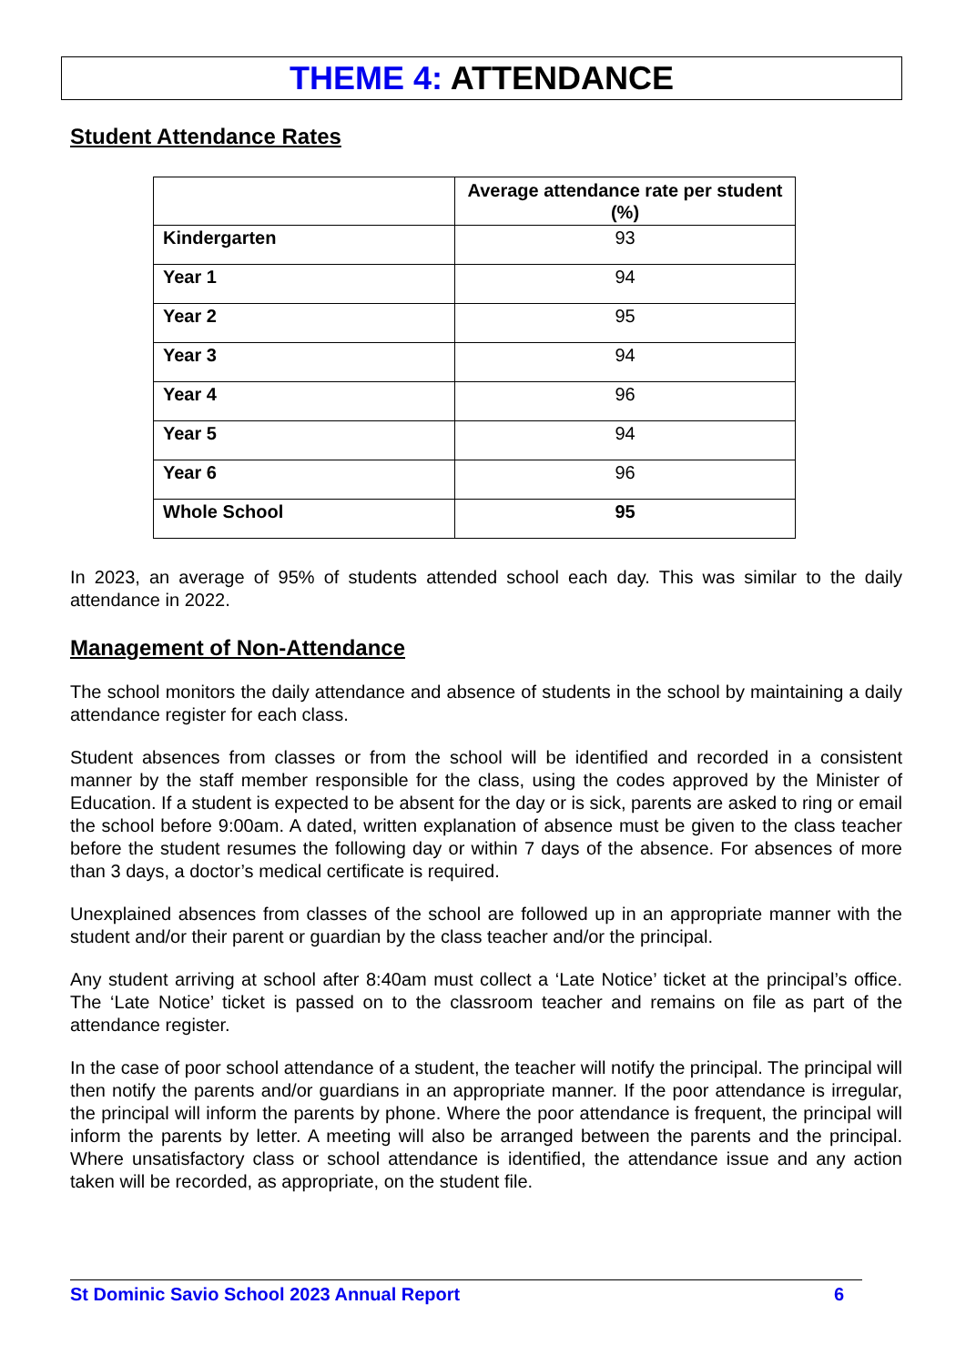THEME 4: ATTENDANCE
Student Attendance Rates
| | Average attendance rate per student (%) |
| --- | --- |
| Kindergarten | 93 |
| Year 1 | 94 |
| Year 2 | 95 |
| Year 3 | 94 |
| Year 4 | 96 |
| Year 5 | 94 |
| Year 6 | 96 |
| Whole School | 95 |
In 2023, an average of 95% of students attended school each day. This was similar to the daily attendance in 2022.
Management of Non-Attendance
The school monitors the daily attendance and absence of students in the school by maintaining a daily attendance register for each class.
Student absences from classes or from the school will be identified and recorded in a consistent manner by the staff member responsible for the class, using the codes approved by the Minister of Education. If a student is expected to be absent for the day or is sick, parents are asked to ring or email the school before 9:00am. A dated, written explanation of absence must be given to the class teacher before the student resumes the following day or within 7 days of the absence. For absences of more than 3 days, a doctor’s medical certificate is required.
Unexplained absences from classes of the school are followed up in an appropriate manner with the student and/or their parent or guardian by the class teacher and/or the principal.
Any student arriving at school after 8:40am must collect a ‘Late Notice’ ticket at the principal’s office. The ‘Late Notice’ ticket is passed on to the classroom teacher and remains on file as part of the attendance register.
In the case of poor school attendance of a student, the teacher will notify the principal. The principal will then notify the parents and/or guardians in an appropriate manner. If the poor attendance is irregular, the principal will inform the parents by phone. Where the poor attendance is frequent, the principal will inform the parents by letter. A meeting will also be arranged between the parents and the principal. Where unsatisfactory class or school attendance is identified, the attendance issue and any action taken will be recorded, as appropriate, on the student file.
St Dominic Savio School 2023 Annual Report 6